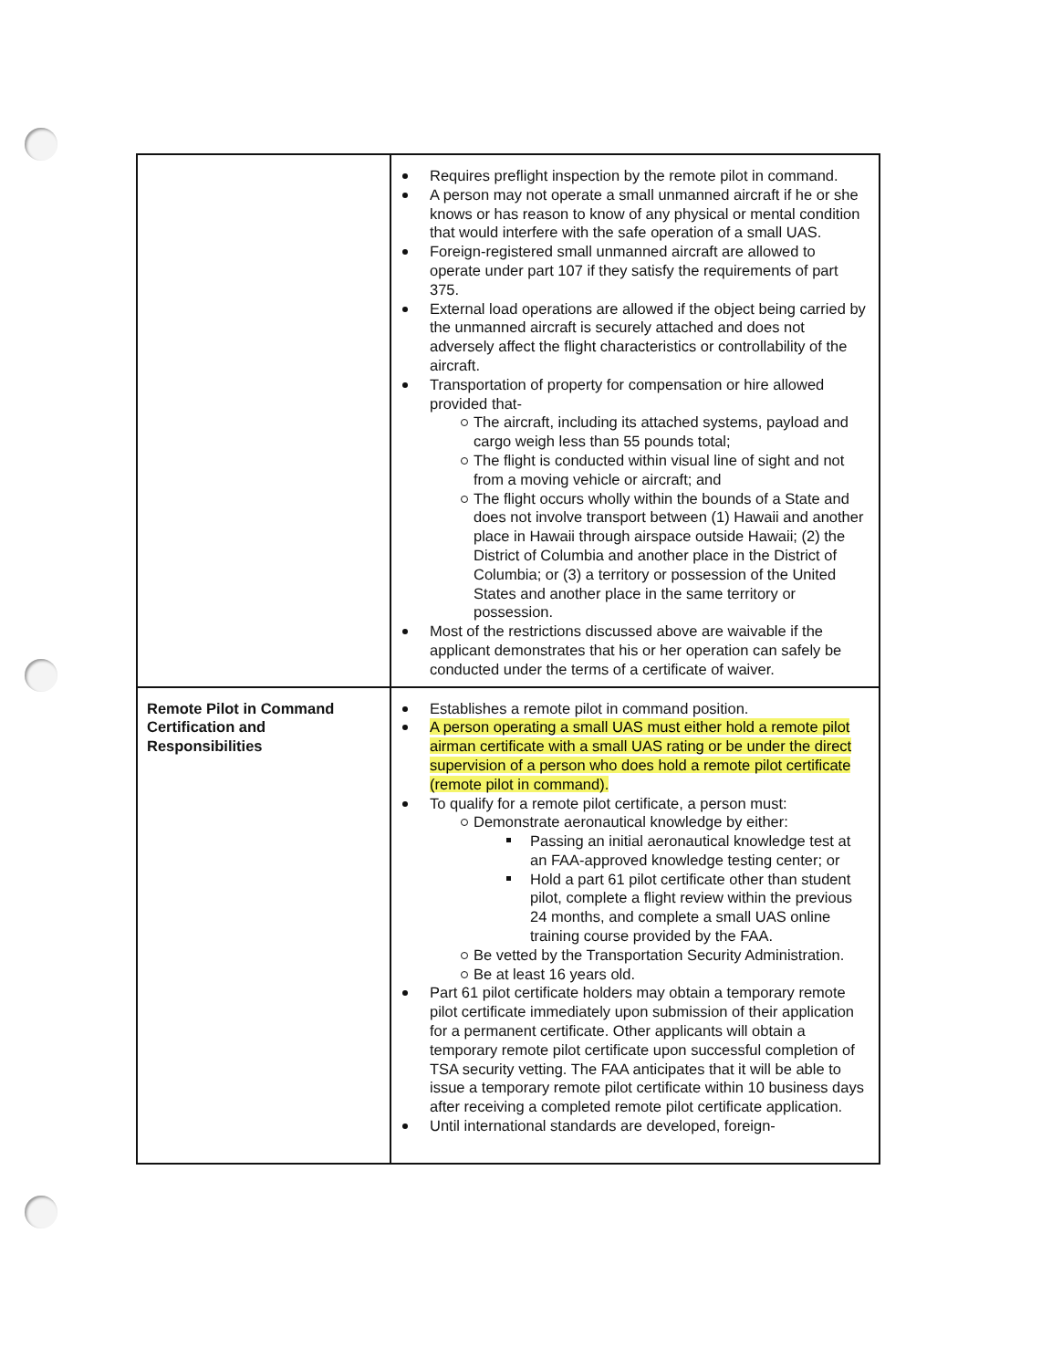| | Requires preflight inspection by the remote pilot in command. A person may not operate a small unmanned aircraft if he or she knows or has reason to know of any physical or mental condition that would interfere with the safe operation of a small UAS. Foreign-registered small unmanned aircraft are allowed to operate under part 107 if they satisfy the requirements of part 375. External load operations are allowed if the object being carried by the unmanned aircraft is securely attached and does not adversely affect the flight characteristics or controllability of the aircraft. Transportation of property for compensation or hire allowed provided that- The aircraft, including its attached systems, payload and cargo weigh less than 55 pounds total; The flight is conducted within visual line of sight and not from a moving vehicle or aircraft; and The flight occurs wholly within the bounds of a State and does not involve transport between (1) Hawaii and another place in Hawaii through airspace outside Hawaii; (2) the District of Columbia and another place in the District of Columbia; or (3) a territory or possession of the United States and another place in the same territory or possession. Most of the restrictions discussed above are waivable if the applicant demonstrates that his or her operation can safely be conducted under the terms of a certificate of waiver. |
| Remote Pilot in Command Certification and Responsibilities | Establishes a remote pilot in command position. A person operating a small UAS must either hold a remote pilot airman certificate with a small UAS rating or be under the direct supervision of a person who does hold a remote pilot certificate (remote pilot in command). To qualify for a remote pilot certificate, a person must: Demonstrate aeronautical knowledge by either: Passing an initial aeronautical knowledge test at an FAA-approved knowledge testing center; or Hold a part 61 pilot certificate other than student pilot, complete a flight review within the previous 24 months, and complete a small UAS online training course provided by the FAA. Be vetted by the Transportation Security Administration. Be at least 16 years old. Part 61 pilot certificate holders may obtain a temporary remote pilot certificate immediately upon submission of their application for a permanent certificate. Other applicants will obtain a temporary remote pilot certificate upon successful completion of TSA security vetting. The FAA anticipates that it will be able to issue a temporary remote pilot certificate within 10 business days after receiving a completed remote pilot certificate application. Until international standards are developed, foreign- |